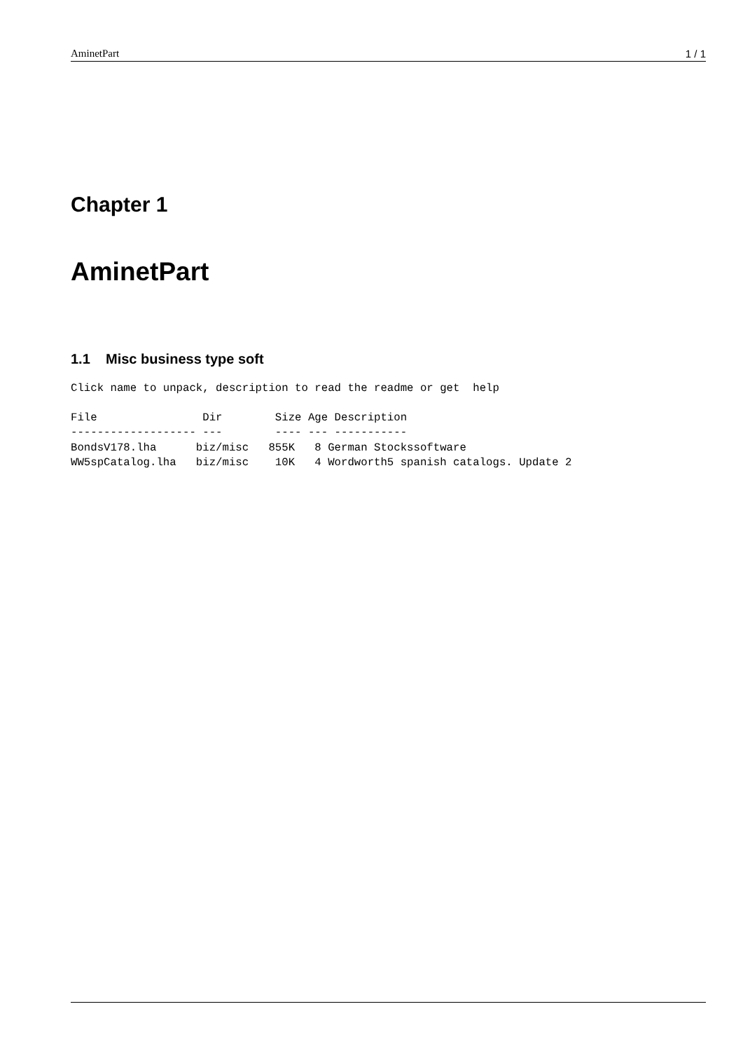AminetPart 1 / 1
Chapter 1
AminetPart
1.1 Misc business type soft
Click name to unpack, description to read the readme or get  help
File                Dir        Size Age Description
------------------- ---        ---- --- -----------
BondsV178.lha      biz/misc   855K   8 German Stockssoftware
WW5spCatalog.lha   biz/misc    10K   4 Wordworth5 spanish catalogs. Update 2